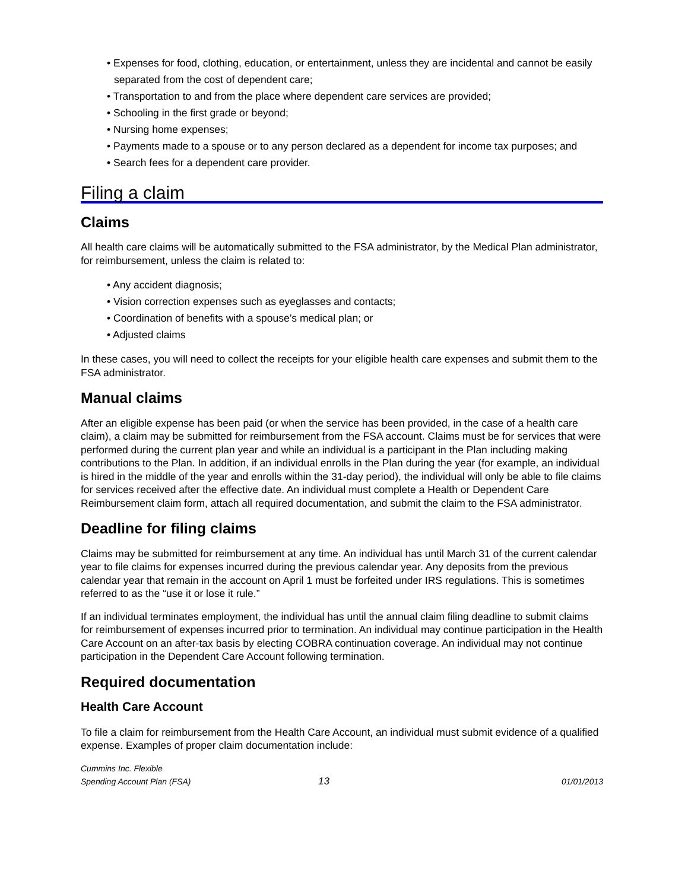• Expenses for food, clothing, education, or entertainment, unless they are incidental and cannot be easily separated from the cost of dependent care;
• Transportation to and from the place where dependent care services are provided;
• Schooling in the first grade or beyond;
• Nursing home expenses;
• Payments made to a spouse or to any person declared as a dependent for income tax purposes; and
• Search fees for a dependent care provider.
Filing a claim
Claims
All health care claims will be automatically submitted to the FSA administrator, by the Medical Plan administrator, for reimbursement, unless the claim is related to:
• Any accident diagnosis;
• Vision correction expenses such as eyeglasses and contacts;
• Coordination of benefits with a spouse’s medical plan; or
• Adjusted claims
In these cases, you will need to collect the receipts for your eligible health care expenses and submit them to the FSA administrator.
Manual claims
After an eligible expense has been paid (or when the service has been provided, in the case of a health care claim), a claim may be submitted for reimbursement from the FSA account. Claims must be for services that were performed during the current plan year and while an individual is a participant in the Plan including making contributions to the Plan. In addition, if an individual enrolls in the Plan during the year (for example, an individual is hired in the middle of the year and enrolls within the 31-day period), the individual will only be able to file claims for services received after the effective date. An individual must complete a Health or Dependent Care Reimbursement claim form, attach all required documentation, and submit the claim to the FSA administrator.
Deadline for filing claims
Claims may be submitted for reimbursement at any time. An individual has until March 31 of the current calendar year to file claims for expenses incurred during the previous calendar year. Any deposits from the previous calendar year that remain in the account on April 1 must be forfeited under IRS regulations. This is sometimes referred to as the “use it or lose it rule.”
If an individual terminates employment, the individual has until the annual claim filing deadline to submit claims for reimbursement of expenses incurred prior to termination. An individual may continue participation in the Health Care Account on an after-tax basis by electing COBRA continuation coverage. An individual may not continue participation in the Dependent Care Account following termination.
Required documentation
Health Care Account
To file a claim for reimbursement from the Health Care Account, an individual must submit evidence of a qualified expense. Examples of proper claim documentation include:
Cummins Inc. Flexible
Spending Account Plan (FSA)
13
01/01/2013